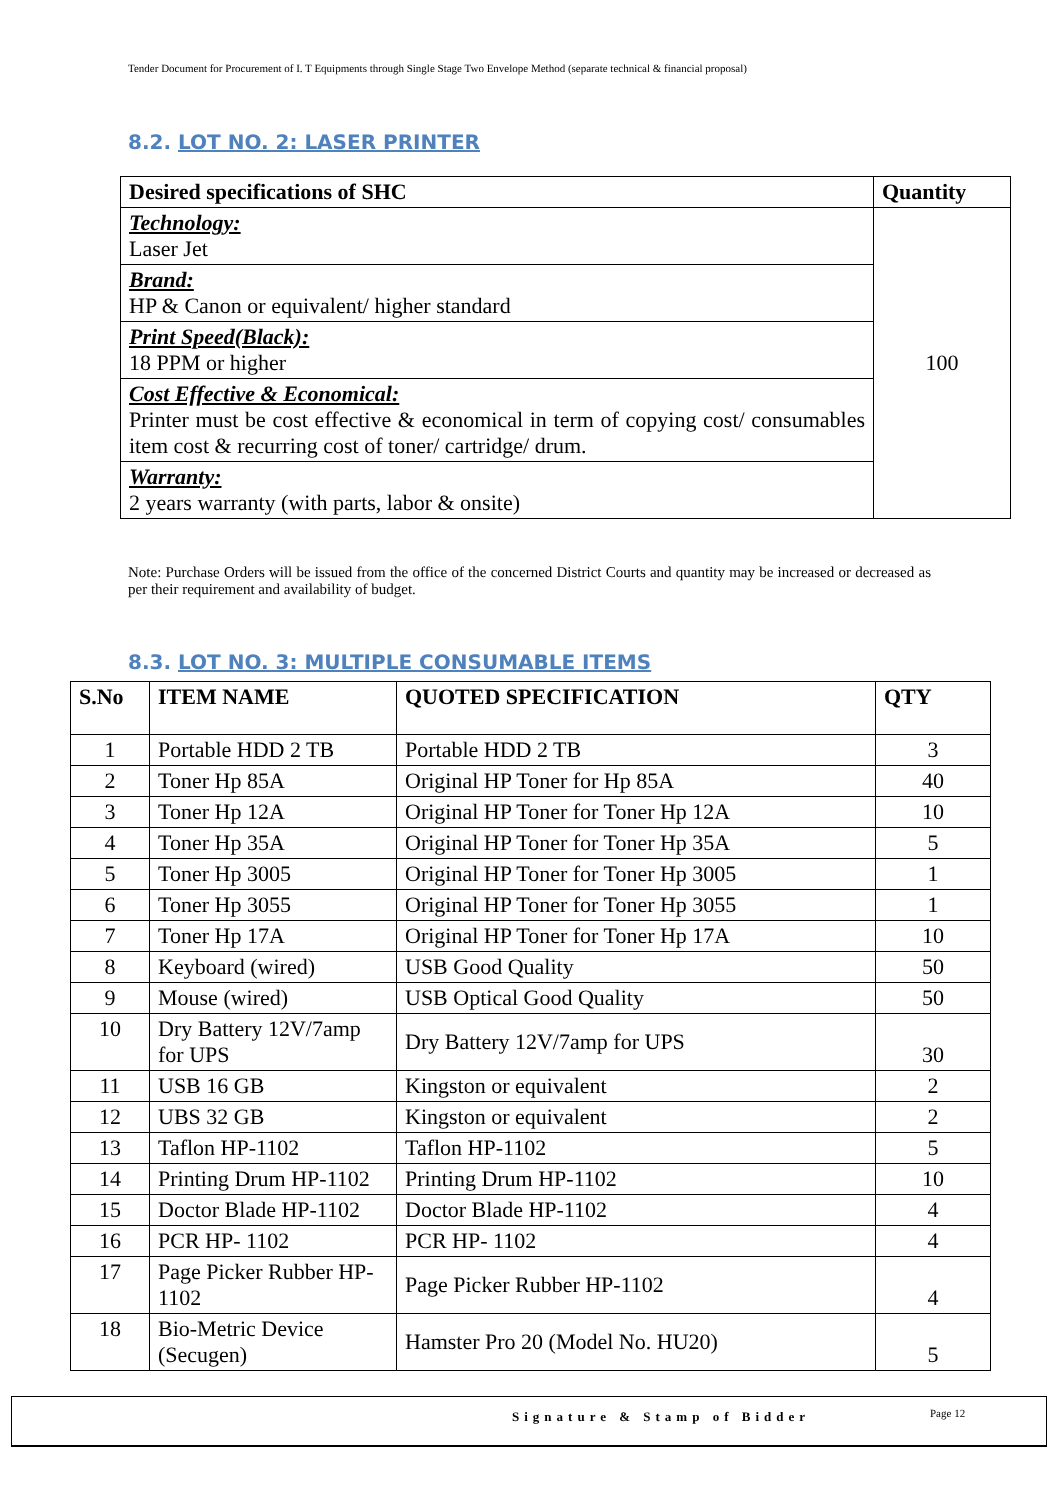Tender Document for Procurement of I. T Equipments through Single Stage Two Envelope Method (separate technical & financial proposal)
8.2. LOT NO. 2: LASER PRINTER
| Desired specifications of SHC | Quantity |
| --- | --- |
| Technology: Laser Jet | 100 |
| Brand: HP & Canon or equivalent/ higher standard | |
| Print Speed(Black): 18 PPM or higher | |
| Cost Effective & Economical: Printer must be cost effective & economical in term of copying cost/ consumables item cost & recurring cost of toner/ cartridge/ drum. | |
| Warranty: 2 years warranty (with parts, labor & onsite) | |
Note: Purchase Orders will be issued from the office of the concerned District Courts and quantity may be increased or decreased as per their requirement and availability of budget.
8.3. LOT NO. 3: MULTIPLE CONSUMABLE ITEMS
| S.No | ITEM NAME | QUOTED SPECIFICATION | QTY |
| --- | --- | --- | --- |
| 1 | Portable HDD 2 TB | Portable HDD 2 TB | 3 |
| 2 | Toner Hp 85A | Original HP Toner for Hp 85A | 40 |
| 3 | Toner Hp 12A | Original HP Toner for Toner Hp 12A | 10 |
| 4 | Toner Hp 35A | Original HP Toner for Toner Hp 35A | 5 |
| 5 | Toner Hp 3005 | Original HP Toner for Toner Hp 3005 | 1 |
| 6 | Toner Hp 3055 | Original HP Toner for Toner Hp 3055 | 1 |
| 7 | Toner Hp 17A | Original HP Toner for Toner Hp 17A | 10 |
| 8 | Keyboard (wired) | USB Good Quality | 50 |
| 9 | Mouse (wired) | USB Optical Good Quality | 50 |
| 10 | Dry Battery 12V/7amp for UPS | Dry Battery 12V/7amp for UPS | 30 |
| 11 | USB 16 GB | Kingston or equivalent | 2 |
| 12 | UBS 32 GB | Kingston or equivalent | 2 |
| 13 | Taflon HP-1102 | Taflon HP-1102 | 5 |
| 14 | Printing Drum HP-1102 | Printing Drum HP-1102 | 10 |
| 15 | Doctor Blade HP-1102 | Doctor Blade HP-1102 | 4 |
| 16 | PCR HP- 1102 | PCR HP- 1102 | 4 |
| 17 | Page Picker Rubber HP-1102 | Page Picker Rubber HP-1102 | 4 |
| 18 | Bio-Metric Device (Secugen) | Hamster Pro 20 (Model No. HU20) | 5 |
Signature & Stamp of Bidder Page 12